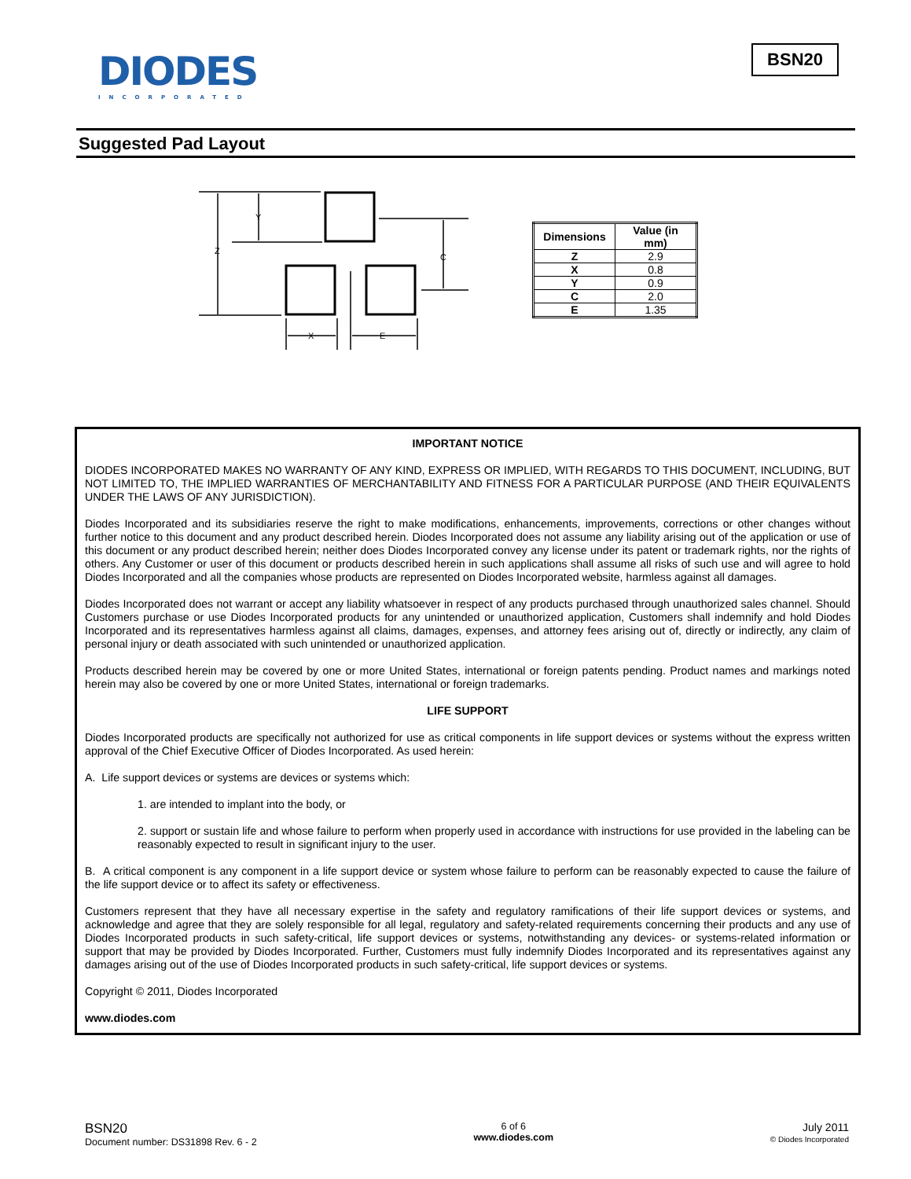DIODES
INCORPORATED
BSN20
Suggested Pad Layout
Z
Y
C
X
E
| Dimensions | Value (in mm) |
| --- | --- |
| Z | 2.9 |
| X | 0.8 |
| Y | 0.9 |
| C | 2.0 |
| E | 1.35 |
IMPORTANT NOTICE
DIODES INCORPORATED MAKES NO WARRANTY OF ANY KIND, EXPRESS OR IMPLIED, WITH REGARDS TO THIS DOCUMENT, INCLUDING, BUT NOT LIMITED TO, THE IMPLIED WARRANTIES OF MERCHANTABILITY AND FITNESS FOR A PARTICULAR PURPOSE (AND THEIR EQUIVALENTS UNDER THE LAWS OF ANY JURISDICTION).
Diodes Incorporated and its subsidiaries reserve the right to make modifications, enhancements, improvements, corrections or other changes without further notice to this document and any product described herein. Diodes Incorporated does not assume any liability arising out of the application or use of this document or any product described herein; neither does Diodes Incorporated convey any license under its patent or trademark rights, nor the rights of others. Any Customer or user of this document or products described herein in such applications shall assume all risks of such use and will agree to hold Diodes Incorporated and all the companies whose products are represented on Diodes Incorporated website, harmless against all damages.
Diodes Incorporated does not warrant or accept any liability whatsoever in respect of any products purchased through unauthorized sales channel. Should Customers purchase or use Diodes Incorporated products for any unintended or unauthorized application, Customers shall indemnify and hold Diodes Incorporated and its representatives harmless against all claims, damages, expenses, and attorney fees arising out of, directly or indirectly, any claim of personal injury or death associated with such unintended or unauthorized application.
Products described herein may be covered by one or more United States, international or foreign patents pending. Product names and markings noted herein may also be covered by one or more United States, international or foreign trademarks.
LIFE SUPPORT
Diodes Incorporated products are specifically not authorized for use as critical components in life support devices or systems without the express written approval of the Chief Executive Officer of Diodes Incorporated. As used herein:
A. Life support devices or systems are devices or systems which:
1. are intended to implant into the body, or
2. support or sustain life and whose failure to perform when properly used in accordance with instructions for use provided in the labeling can be reasonably expected to result in significant injury to the user.
B. A critical component is any component in a life support device or system whose failure to perform can be reasonably expected to cause the failure of the life support device or to affect its safety or effectiveness.
Customers represent that they have all necessary expertise in the safety and regulatory ramifications of their life support devices or systems, and acknowledge and agree that they are solely responsible for all legal, regulatory and safety-related requirements concerning their products and any use of Diodes Incorporated products in such safety-critical, life support devices or systems, notwithstanding any devices- or systems-related information or support that may be provided by Diodes Incorporated. Further, Customers must fully indemnify Diodes Incorporated and its representatives against any damages arising out of the use of Diodes Incorporated products in such safety-critical, life support devices or systems.
Copyright © 2011, Diodes Incorporated
www.diodes.com
BSN20
Document number: DS31898 Rev. 6 - 2
6 of 6
www.diodes.com
July 2011
© Diodes Incorporated